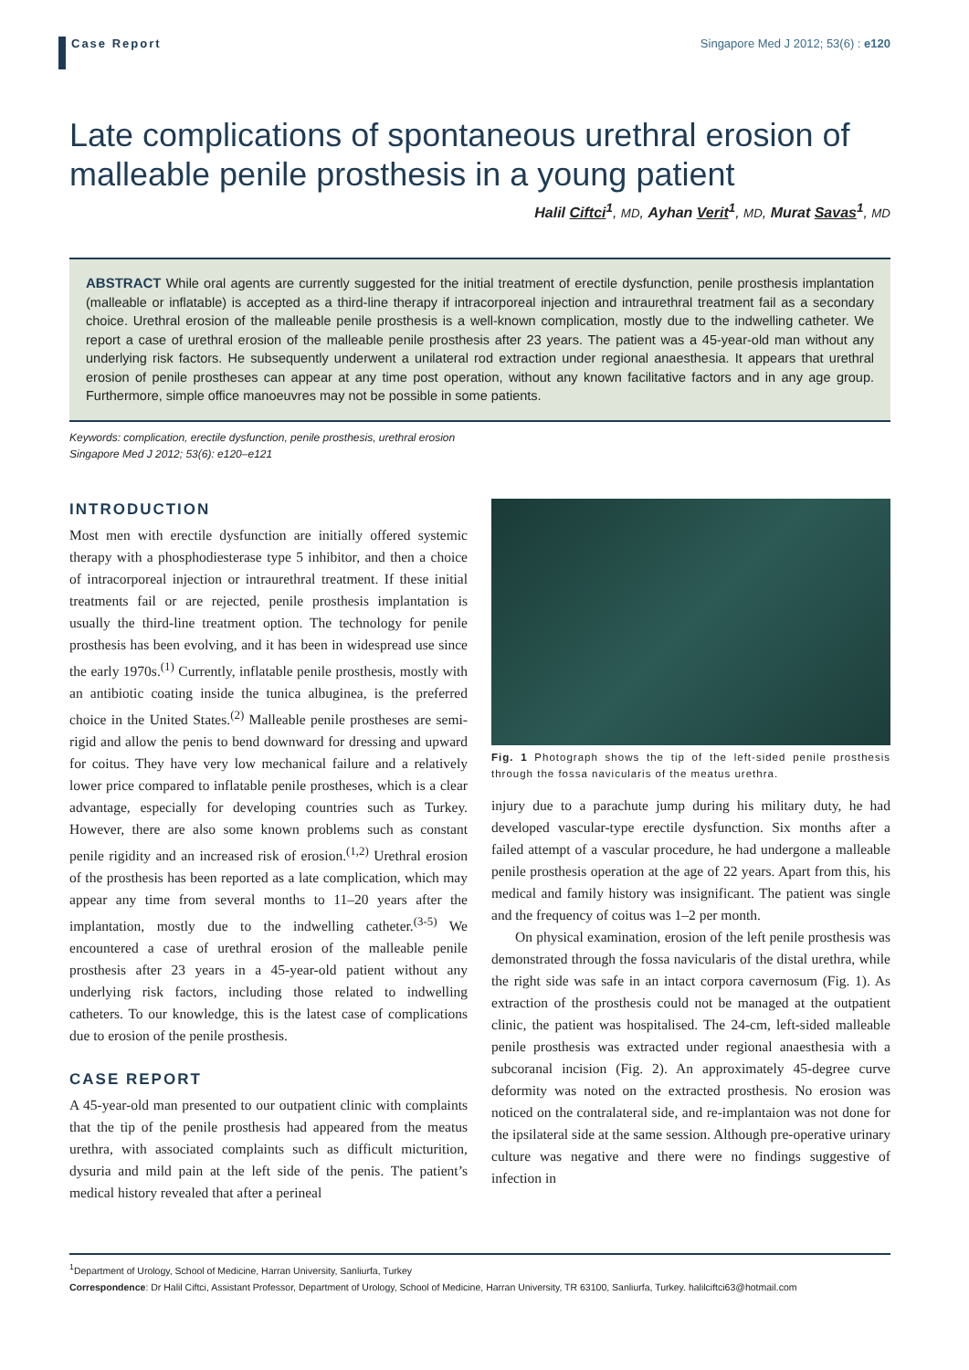Case Report
Singapore Med J 2012; 53(6) : e120
Late complications of spontaneous urethral erosion of malleable penile prosthesis in a young patient
Halil Ciftci<sup>1</sup>, MD, Ayhan Verit<sup>1</sup>, MD, Murat Savas<sup>1</sup>, MD
ABSTRACT While oral agents are currently suggested for the initial treatment of erectile dysfunction, penile prosthesis implantation (malleable or inflatable) is accepted as a third-line therapy if intracorporeal injection and intraurethral treatment fail as a secondary choice. Urethral erosion of the malleable penile prosthesis is a well-known complication, mostly due to the indwelling catheter. We report a case of urethral erosion of the malleable penile prosthesis after 23 years. The patient was a 45-year-old man without any underlying risk factors. He subsequently underwent a unilateral rod extraction under regional anaesthesia. It appears that urethral erosion of penile prostheses can appear at any time post operation, without any known facilitative factors and in any age group. Furthermore, simple office manoeuvres may not be possible in some patients.
Keywords: complication, erectile dysfunction, penile prosthesis, urethral erosion
Singapore Med J 2012; 53(6): e120–e121
INTRODUCTION
Most men with erectile dysfunction are initially offered systemic therapy with a phosphodiesterase type 5 inhibitor, and then a choice of intracorporeal injection or intraurethral treatment. If these initial treatments fail or are rejected, penile prosthesis implantation is usually the third-line treatment option. The technology for penile prosthesis has been evolving, and it has been in widespread use since the early 1970s.<sup>(1)</sup> Currently, inflatable penile prosthesis, mostly with an antibiotic coating inside the tunica albuginea, is the preferred choice in the United States.<sup>(2)</sup> Malleable penile prostheses are semi-rigid and allow the penis to bend downward for dressing and upward for coitus. They have very low mechanical failure and a relatively lower price compared to inflatable penile prostheses, which is a clear advantage, especially for developing countries such as Turkey. However, there are also some known problems such as constant penile rigidity and an increased risk of erosion.<sup>(1,2)</sup> Urethral erosion of the prosthesis has been reported as a late complication, which may appear any time from several months to 11–20 years after the implantation, mostly due to the indwelling catheter.<sup>(3-5)</sup> We encountered a case of urethral erosion of the malleable penile prosthesis after 23 years in a 45-year-old patient without any underlying risk factors, including those related to indwelling catheters. To our knowledge, this is the latest case of complications due to erosion of the penile prosthesis.
CASE REPORT
A 45-year-old man presented to our outpatient clinic with complaints that the tip of the penile prosthesis had appeared from the meatus urethra, with associated complaints such as difficult micturition, dysuria and mild pain at the left side of the penis. The patient’s medical history revealed that after a perineal
Fig. 1 Photograph shows the tip of the left-sided penile prosthesis through the fossa navicularis of the meatus urethra.
injury due to a parachute jump during his military duty, he had developed vascular-type erectile dysfunction. Six months after a failed attempt of a vascular procedure, he had undergone a malleable penile prosthesis operation at the age of 22 years. Apart from this, his medical and family history was insignificant. The patient was single and the frequency of coitus was 1–2 per month.
On physical examination, erosion of the left penile prosthesis was demonstrated through the fossa navicularis of the distal urethra, while the right side was safe in an intact corpora cavernosum (Fig. 1). As extraction of the prosthesis could not be managed at the outpatient clinic, the patient was hospitalised. The 24-cm, left-sided malleable penile prosthesis was extracted under regional anaesthesia with a subcoranal incision (Fig. 2). An approximately 45-degree curve deformity was noted on the extracted prosthesis. No erosion was noticed on the contralateral side, and re-implantaion was not done for the ipsilateral side at the same session. Although pre-operative urinary culture was negative and there were no findings suggestive of infection in
<sup>1</sup> Department of Urology, School of Medicine, Harran University, Sanliurfa, Turkey
Correspondence: Dr Halil Ciftci, Assistant Professor, Department of Urology, School of Medicine, Harran University, TR 63100, Sanliurfa, Turkey. halilciftci63@hotmail.com